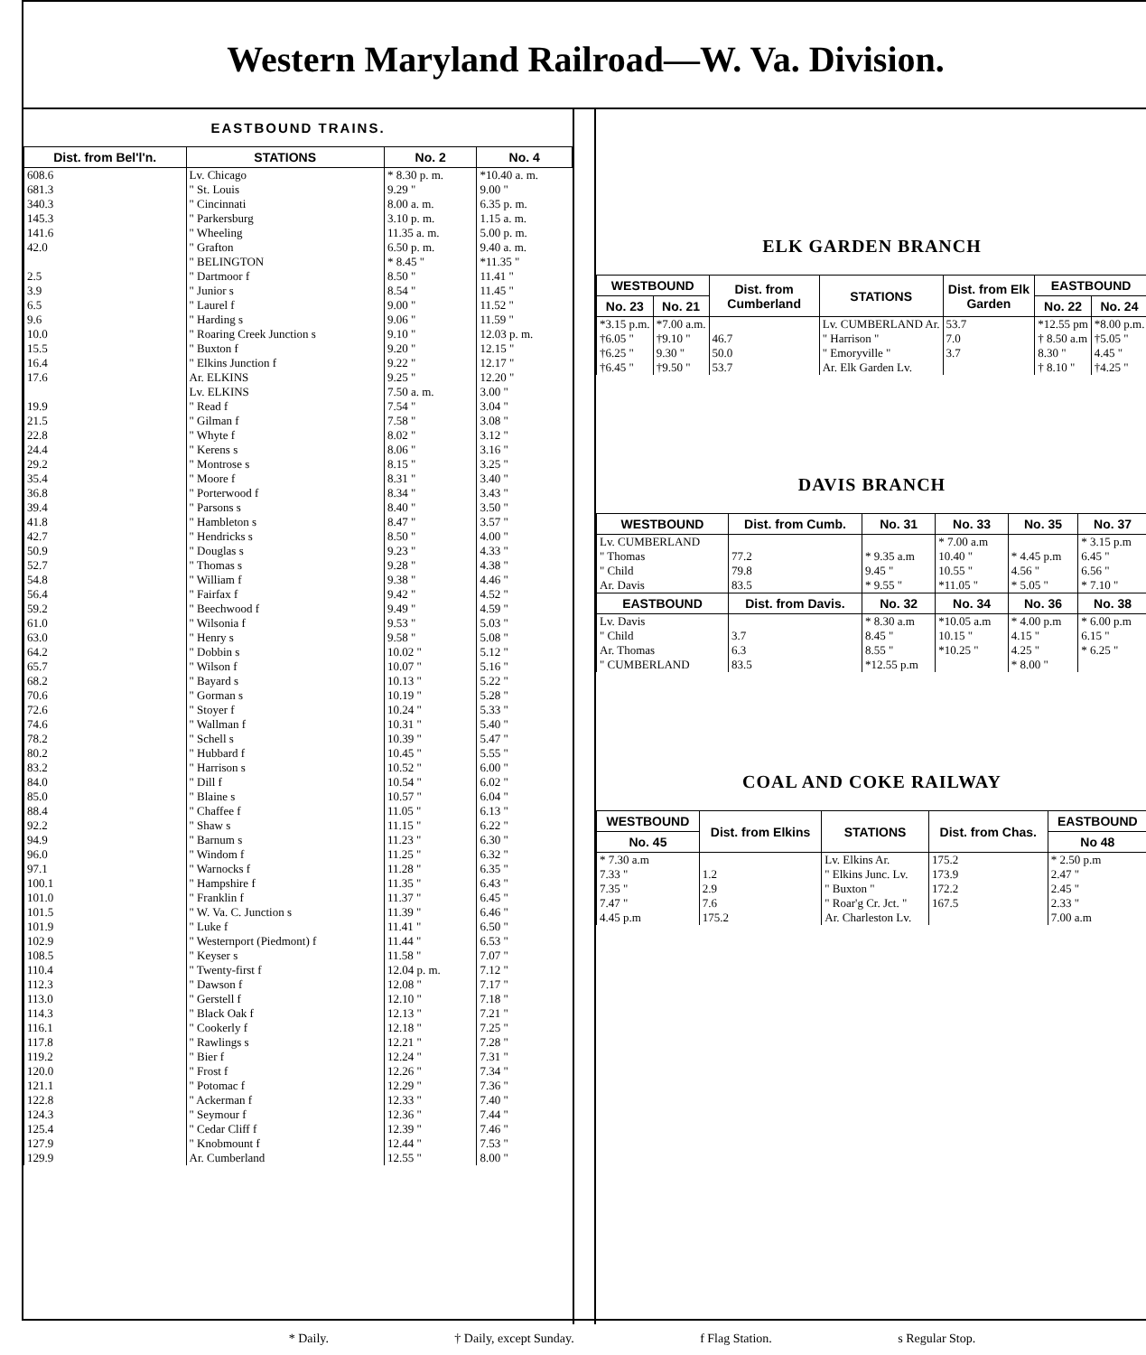Western Maryland Railroad—W. Va. Division.
EASTBOUND TRAINS.
| Dist. from Bel'l'n. | STATIONS | No. 2 | No. 4 |
| --- | --- | --- | --- |
| 608.6 | Lv. Chicago | * 8.30 p. m. | *10.40 a. m. |
| 681.3 | " St. Louis | 9.29 " | 9.00 " |
| 340.3 | " Cincinnati | 8.00 a. m. | 6.35 p. m. |
| 145.3 | " Parkersburg | 3.10 p. m. | 1.15 a. m. |
| 141.6 | " Wheeling | 11.35 a. m. | 5.00 p. m. |
| 42.0 | " Grafton | 6.50 p. m. | 9.40 a. m. |
| | " BELINGTON | * 8.45 " | *11.35 " |
| 2.5 | " Dartmoor f | 8.50 " | 11.41 " |
| 3.9 | " Junior s | 8.54 " | 11.45 " |
| 6.5 | " Laurel f | 9.00 " | 11.52 " |
| 9.6 | " Harding s | 9.06 " | 11.59 " |
| 10.0 | " Roaring Creek Junction s | 9.10 " | 12.03 p. m. |
| 15.5 | " Buxton f | 9.20 " | 12.15 " |
| 16.4 | " Elkins Junction f | 9.22 " | 12.17 " |
| 17.6 | Ar. ELKINS | 9.25 " | 12.20 " |
| | Lv. ELKINS | 7.50 a. m. | 3.00 " |
| 19.9 | " Read f | 7.54 " | 3.04 " |
| 21.5 | " Gilman f | 7.58 " | 3.08 " |
| 22.8 | " Whyte f | 8.02 " | 3.12 " |
| 24.4 | " Kerens s | 8.06 " | 3.16 " |
| 29.2 | " Montrose s | 8.15 " | 3.25 " |
| 35.4 | " Moore f | 8.31 " | 3.40 " |
| 36.8 | " Porterwood f | 8.34 " | 3.43 " |
| 39.4 | " Parsons s | 8.40 " | 3.50 " |
| 41.8 | " Hambleton s | 8.47 " | 3.57 " |
| 42.7 | " Hendricks s | 8.50 " | 4.00 " |
| 50.9 | " Douglas s | 9.23 " | 4.33 " |
| 52.7 | " Thomas s | 9.28 " | 4.38 " |
| 54.8 | " William f | 9.38 " | 4.46 " |
| 56.4 | " Fairfax f | 9.42 " | 4.52 " |
| 59.2 | " Beechwood f | 9.49 " | 4.59 " |
| 61.0 | " Wilsonia f | 9.53 " | 5.03 " |
| 63.0 | " Henry s | 9.58 " | 5.08 " |
| 64.2 | " Dobbin s | 10.02 " | 5.12 " |
| 65.7 | " Wilson f | 10.07 " | 5.16 " |
| 68.2 | " Bayard s | 10.13 " | 5.22 " |
| 70.6 | " Gorman s | 10.19 " | 5.28 " |
| 72.6 | " Stoyer f | 10.24 " | 5.33 " |
| 74.6 | " Wallman f | 10.31 " | 5.40 " |
| 78.2 | " Schell s | 10.39 " | 5.47 " |
| 80.2 | " Hubbard f | 10.45 " | 5.55 " |
| 83.2 | " Harrison s | 10.52 " | 6.00 " |
| 84.0 | " Dill f | 10.54 " | 6.02 " |
| 85.0 | " Blaine s | 10.57 " | 6.04 " |
| 88.4 | " Chaffee f | 11.05 " | 6.13 " |
| 92.2 | " Shaw s | 11.15 " | 6.22 " |
| 94.9 | " Barnum s | 11.23 " | 6.30 " |
| 96.0 | " Windom f | 11.25 " | 6.32 " |
| 97.1 | " Warnocks f | 11.28 " | 6.35 " |
| 100.1 | " Hampshire f | 11.35 " | 6.43 " |
| 101.0 | " Franklin f | 11.37 " | 6.45 " |
| 101.5 | " W. Va. C. Junction s | 11.39 " | 6.46 " |
| 101.9 | " Luke f | 11.41 " | 6.50 " |
| 102.9 | " Westernport (Piedmont) f | 11.44 " | 6.53 " |
| 108.5 | " Keyser s | 11.58 " | 7.07 " |
| 110.4 | " Twenty-first f | 12.04 p. m. | 7.12 " |
| 112.3 | " Dawson f | 12.08 " | 7.17 " |
| 113.0 | " Gerstell f | 12.10 " | 7.18 " |
| 114.3 | " Black Oak f | 12.13 " | 7.21 " |
| 116.1 | " Cookerly f | 12.18 " | 7.25 " |
| 117.8 | " Rawlings s | 12.21 " | 7.28 " |
| 119.2 | " Bier f | 12.24 " | 7.31 " |
| 120.0 | " Frost f | 12.26 " | 7.34 " |
| 121.1 | " Potomac f | 12.29 " | 7.36 " |
| 122.8 | " Ackerman f | 12.33 " | 7.40 " |
| 124.3 | " Seymour f | 12.36 " | 7.44 " |
| 125.4 | " Cedar Cliff f | 12.39 " | 7.46 " |
| 127.9 | " Knobmount f | 12.44 " | 7.53 " |
| 129.9 | Ar. Cumberland | 12.55 " | 8.00 " |
ELK GARDEN BRANCH
| WESTBOUND | | Dist. from Cumberland | STATIONS | Dist. from Elk Garden | EASTBOUND | |
| --- | --- | --- | --- | --- | --- | --- |
| No. 23 | No. 21 | | | | No. 22 | No. 24 |
| *3.15 p.m. | *7.00 a.m. | | Lv. CUMBERLAND Ar. | 53.7 | *12.55 pm | *8.00 p.m. |
| †6.05 " | †9.10 " | 46.7 | " Harrison " | 7.0 | † 8.50 a.m | †5.05 " |
| †6.25 " | 9.30 " | 50.0 | " Emoryville " | 3.7 | 8.30 " | 4.45 " |
| †6.45 " | †9.50 " | 53.7 | Ar. Elk Garden Lv. | | † 8.10 " | †4.25 " |
DAVIS BRANCH
| WESTBOUND | Dist. from Cumb. | No. 31 | No. 33 | No. 35 | No. 37 |
| --- | --- | --- | --- | --- | --- |
| Lv. CUMBERLAND | | | * 7.00 a.m | | * 3.15 p.m |
| " Thomas | 77.2 | * 9.35 a.m | 10.40 " | * 4.45 p.m | 6.45 " |
| " Child | 79.8 | 9.45 " | 10.55 " | 4.56 " | 6.56 " |
| Ar. Davis | 83.5 | * 9.55 " | *11.05 " | * 5.05 " | * 7.10 " |
| EASTBOUND | Dist. from Davis. | No. 32 | No. 34 | No. 36 | No. 38 |
| Lv. Davis | | * 8.30 a.m | *10.05 a.m | * 4.00 p.m | * 6.00 p.m |
| " Child | 3.7 | 8.45 " | 10.15 " | 4.15 " | 6.15 " |
| Ar. Thomas | 6.3 | 8.55 " | *10.25 " | 4.25 " | * 6.25 " |
| " CUMBERLAND | 83.5 | *12.55 p.m | | * 8.00 " | |
COAL AND COKE RAILWAY
| WESTBOUND | Dist. from Elkins | STATIONS | Dist. from Chas. | EASTBOUND |
| --- | --- | --- | --- | --- |
| No. 45 | | | | No 48 |
| * 7.30 a.m | | Lv. Elkins Ar. | 175.2 | * 2.50 p.m |
| 7.33 " | 1.2 | " Elkins Junc. Lv. | 173.9 | 2.47 " |
| 7.35 " | 2.9 | " Buxton " | 172.2 | 2.45 " |
| 7.47 " | 7.6 | " Roar'g Cr. Jct. " | 167.5 | 2.33 " |
| 4.45 p.m | 175.2 | Ar. Charleston Lv. | | 7.00 a.m |
* Daily. † Daily, except Sunday. f Flag Station. s Regular Stop.